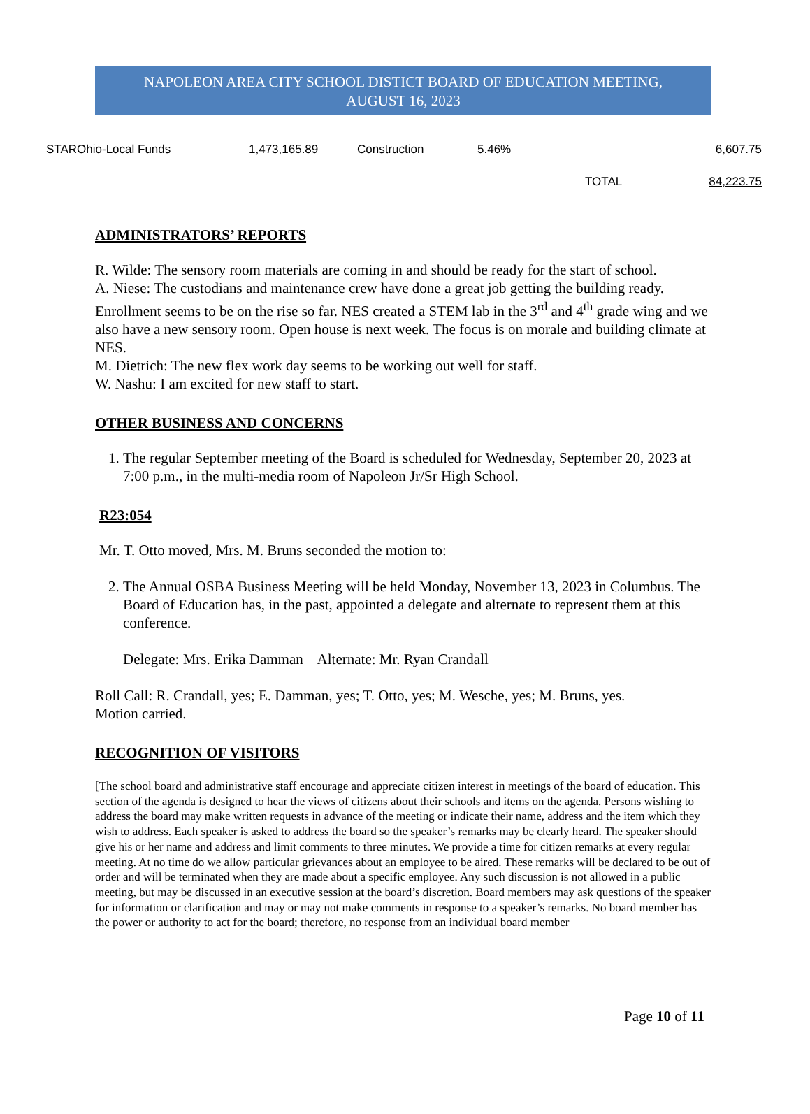NAPOLEON AREA CITY SCHOOL DISTICT BOARD OF EDUCATION MEETING,
AUGUST 16, 2023
| STAROhio-Local Funds | 1,473,165.89 | Construction | 5.46% | | 6,607.75 |
| | | | | TOTAL | 84,223.75 |
ADMINISTRATORS’ REPORTS
R. Wilde: The sensory room materials are coming in and should be ready for the start of school.
A. Niese: The custodians and maintenance crew have done a great job getting the building ready. Enrollment seems to be on the rise so far. NES created a STEM lab in the 3<sup>rd</sup> and 4<sup>th</sup> grade wing and we also have a new sensory room. Open house is next week. The focus is on morale and building climate at NES.
M. Dietrich: The new flex work day seems to be working out well for staff.
W. Nashu: I am excited for new staff to start.
OTHER BUSINESS AND CONCERNS
1. The regular September meeting of the Board is scheduled for Wednesday, September 20, 2023 at 7:00 p.m., in the multi-media room of Napoleon Jr/Sr High School.
R23:054
Mr. T. Otto moved, Mrs. M. Bruns seconded the motion to:
2. The Annual OSBA Business Meeting will be held Monday, November 13, 2023 in Columbus. The Board of Education has, in the past, appointed a delegate and alternate to represent them at this conference.
Delegate: Mrs. Erika Damman Alternate: Mr. Ryan Crandall
Roll Call: R. Crandall, yes; E. Damman, yes; T. Otto, yes; M. Wesche, yes; M. Bruns, yes.
Motion carried.
RECOGNITION OF VISITORS
[The school board and administrative staff encourage and appreciate citizen interest in meetings of the board of education. This section of the agenda is designed to hear the views of citizens about their schools and items on the agenda. Persons wishing to address the board may make written requests in advance of the meeting or indicate their name, address and the item which they wish to address. Each speaker is asked to address the board so the speaker’s remarks may be clearly heard. The speaker should give his or her name and address and limit comments to three minutes. We provide a time for citizen remarks at every regular meeting. At no time do we allow particular grievances about an employee to be aired. These remarks will be declared to be out of order and will be terminated when they are made about a specific employee. Any such discussion is not allowed in a public meeting, but may be discussed in an executive session at the board’s discretion. Board members may ask questions of the speaker for information or clarification and may or may not make comments in response to a speaker’s remarks. No board member has the power or authority to act for the board; therefore, no response from an individual board member
Page 10 of 11